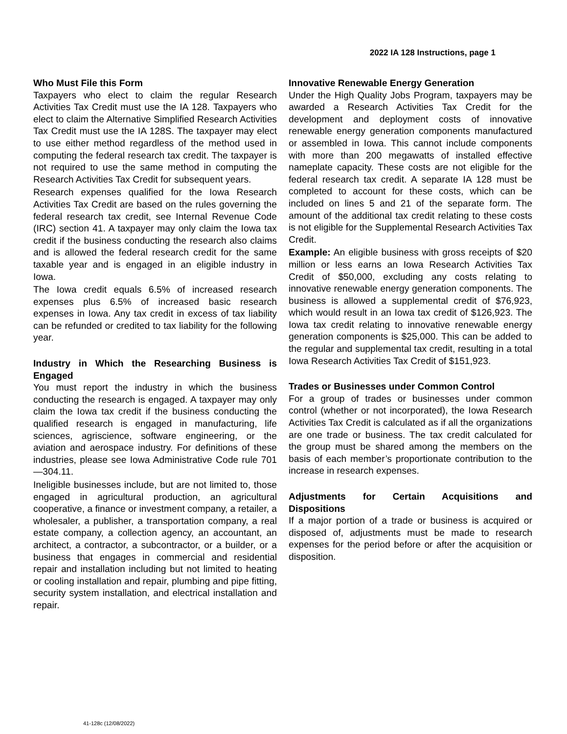2022 IA 128 Instructions, page 1
Who Must File this Form
Taxpayers who elect to claim the regular Research Activities Tax Credit must use the IA 128. Taxpayers who elect to claim the Alternative Simplified Research Activities Tax Credit must use the IA 128S. The taxpayer may elect to use either method regardless of the method used in computing the federal research tax credit. The taxpayer is not required to use the same method in computing the Research Activities Tax Credit for subsequent years.
Research expenses qualified for the Iowa Research Activities Tax Credit are based on the rules governing the federal research tax credit, see Internal Revenue Code (IRC) section 41. A taxpayer may only claim the Iowa tax credit if the business conducting the research also claims and is allowed the federal research credit for the same taxable year and is engaged in an eligible industry in Iowa.
The Iowa credit equals 6.5% of increased research expenses plus 6.5% of increased basic research expenses in Iowa. Any tax credit in excess of tax liability can be refunded or credited to tax liability for the following year.
Industry in Which the Researching Business is Engaged
You must report the industry in which the business conducting the research is engaged. A taxpayer may only claim the Iowa tax credit if the business conducting the qualified research is engaged in manufacturing, life sciences, agriscience, software engineering, or the aviation and aerospace industry. For definitions of these industries, please see Iowa Administrative Code rule 701—304.11.
Ineligible businesses include, but are not limited to, those engaged in agricultural production, an agricultural cooperative, a finance or investment company, a retailer, a wholesaler, a publisher, a transportation company, a real estate company, a collection agency, an accountant, an architect, a contractor, a subcontractor, or a builder, or a business that engages in commercial and residential repair and installation including but not limited to heating or cooling installation and repair, plumbing and pipe fitting, security system installation, and electrical installation and repair.
Innovative Renewable Energy Generation
Under the High Quality Jobs Program, taxpayers may be awarded a Research Activities Tax Credit for the development and deployment costs of innovative renewable energy generation components manufactured or assembled in Iowa. This cannot include components with more than 200 megawatts of installed effective nameplate capacity. These costs are not eligible for the federal research tax credit. A separate IA 128 must be completed to account for these costs, which can be included on lines 5 and 21 of the separate form. The amount of the additional tax credit relating to these costs is not eligible for the Supplemental Research Activities Tax Credit.
Example: An eligible business with gross receipts of $20 million or less earns an Iowa Research Activities Tax Credit of $50,000, excluding any costs relating to innovative renewable energy generation components. The business is allowed a supplemental credit of $76,923, which would result in an Iowa tax credit of $126,923. The Iowa tax credit relating to innovative renewable energy generation components is $25,000. This can be added to the regular and supplemental tax credit, resulting in a total Iowa Research Activities Tax Credit of $151,923.
Trades or Businesses under Common Control
For a group of trades or businesses under common control (whether or not incorporated), the Iowa Research Activities Tax Credit is calculated as if all the organizations are one trade or business. The tax credit calculated for the group must be shared among the members on the basis of each member’s proportionate contribution to the increase in research expenses.
Adjustments for Certain Acquisitions and Dispositions
If a major portion of a trade or business is acquired or disposed of, adjustments must be made to research expenses for the period before or after the acquisition or disposition.
41-128c (12/08/2022)